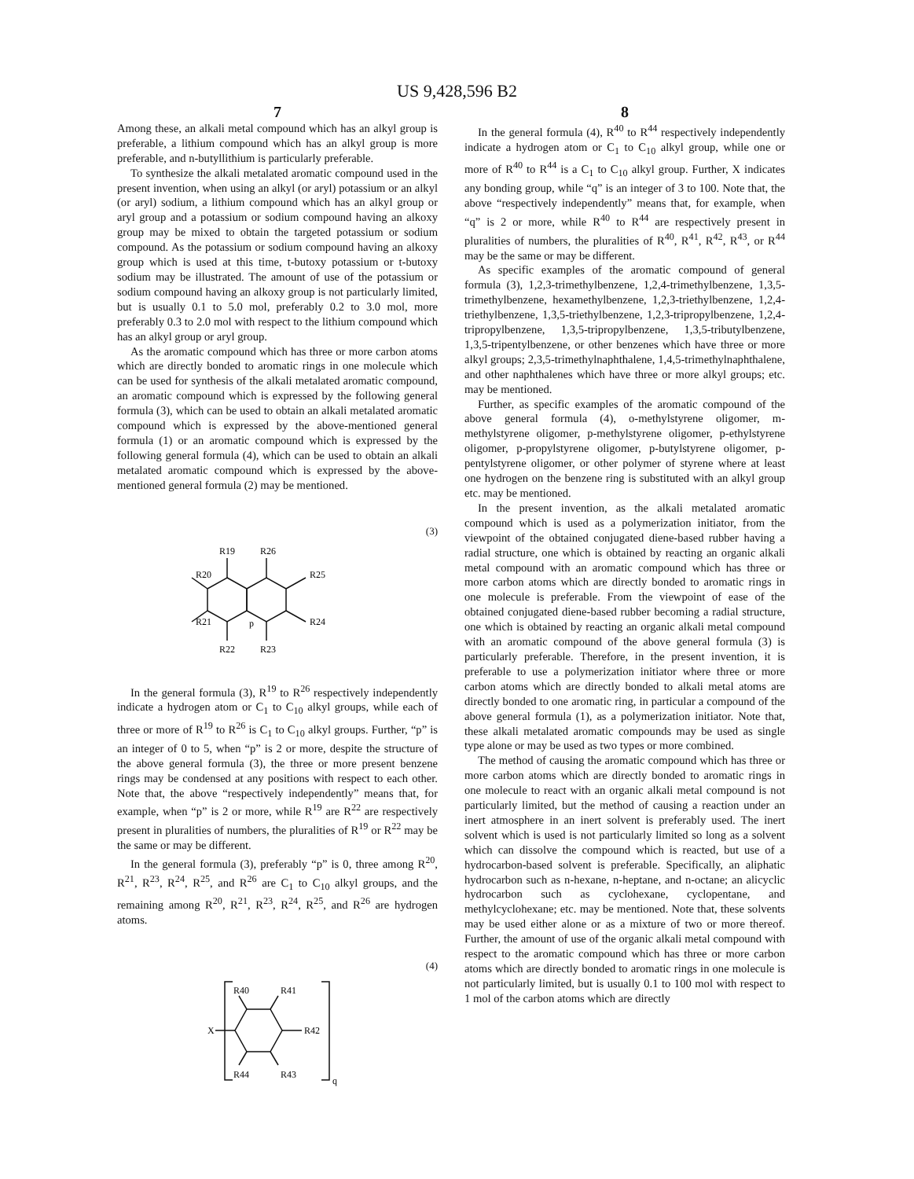US 9,428,596 B2
7
Among these, an alkali metal compound which has an alkyl group is preferable, a lithium compound which has an alkyl group is more preferable, and n-butyllithium is particularly preferable.
To synthesize the alkali metalated aromatic compound used in the present invention, when using an alkyl (or aryl) potassium or an alkyl (or aryl) sodium, a lithium compound which has an alkyl group or aryl group and a potassium or sodium compound having an alkoxy group may be mixed to obtain the targeted potassium or sodium compound. As the potassium or sodium compound having an alkoxy group which is used at this time, t-butoxy potassium or t-butoxy sodium may be illustrated. The amount of use of the potassium or sodium compound having an alkoxy group is not particularly limited, but is usually 0.1 to 5.0 mol, preferably 0.2 to 3.0 mol, more preferably 0.3 to 2.0 mol with respect to the lithium compound which has an alkyl group or aryl group.
As the aromatic compound which has three or more carbon atoms which are directly bonded to aromatic rings in one molecule which can be used for synthesis of the alkali metalated aromatic compound, an aromatic compound which is expressed by the following general formula (3), which can be used to obtain an alkali metalated aromatic compound which is expressed by the above-mentioned general formula (1) or an aromatic compound which is expressed by the following general formula (4), which can be used to obtain an alkali metalated aromatic compound which is expressed by the above-mentioned general formula (2) may be mentioned.
(3)
R19
R26
R20
R25
R21
R24
R22
R23
p
In the general formula (3), R<sup>19</sup> to R<sup>26</sup> respectively independently indicate a hydrogen atom or C<sub>1</sub> to C<sub>10</sub> alkyl groups, while each of three or more of R<sup>19</sup> to R<sup>26</sup> is C<sub>1</sub> to C<sub>10</sub> alkyl groups. Further, “p” is an integer of 0 to 5, when “p” is 2 or more, despite the structure of the above general formula (3), the three or more present benzene rings may be condensed at any positions with respect to each other. Note that, the above “respectively independently” means that, for example, when “p” is 2 or more, while R<sup>19</sup> are R<sup>22</sup> are respectively present in pluralities of numbers, the pluralities of R<sup>19</sup> or R<sup>22</sup> may be the same or may be different.
In the general formula (3), preferably “p” is 0, three among R<sup>20</sup>, R<sup>21</sup>, R<sup>23</sup>, R<sup>24</sup>, R<sup>25</sup>, and R<sup>26</sup> are C<sub>1</sub> to C<sub>10</sub> alkyl groups, and the remaining among R<sup>20</sup>, R<sup>21</sup>, R<sup>23</sup>, R<sup>24</sup>, R<sup>25</sup>, and R<sup>26</sup> are hydrogen atoms.
(4)
R40
R41
R42
X
R44
R43
q
8
In the general formula (4), R<sup>40</sup> to R<sup>44</sup> respectively independently indicate a hydrogen atom or C<sub>1</sub> to C<sub>10</sub> alkyl group, while one or more of R<sup>40</sup> to R<sup>44</sup> is a C<sub>1</sub> to C<sub>10</sub> alkyl group. Further, X indicates any bonding group, while “q” is an integer of 3 to 100. Note that, the above “respectively independently” means that, for example, when “q” is 2 or more, while R<sup>40</sup> to R<sup>44</sup> are respectively present in pluralities of numbers, the pluralities of R<sup>40</sup>, R<sup>41</sup>, R<sup>42</sup>, R<sup>43</sup>, or R<sup>44</sup> may be the same or may be different.
As specific examples of the aromatic compound of general formula (3), 1,2,3-trimethylbenzene, 1,2,4-trimethylbenzene, 1,3,5-trimethylbenzene, hexamethylbenzene, 1,2,3-triethylbenzene, 1,2,4-triethylbenzene, 1,3,5-triethylbenzene, 1,2,3-tripropylbenzene, 1,2,4-tripropylbenzene, 1,3,5-tripropylbenzene, 1,3,5-tributylbenzene, 1,3,5-tripentylbenzene, or other benzenes which have three or more alkyl groups; 2,3,5-trimethylnaphthalene, 1,4,5-trimethylnaphthalene, and other naphthalenes which have three or more alkyl groups; etc. may be mentioned.
Further, as specific examples of the aromatic compound of the above general formula (4), o-methylstyrene oligomer, m-methylstyrene oligomer, p-methylstyrene oligomer, p-ethylstyrene oligomer, p-propylstyrene oligomer, p-butylstyrene oligomer, p-pentylstyrene oligomer, or other polymer of styrene where at least one hydrogen on the benzene ring is substituted with an alkyl group etc. may be mentioned.
In the present invention, as the alkali metalated aromatic compound which is used as a polymerization initiator, from the viewpoint of the obtained conjugated diene-based rubber having a radial structure, one which is obtained by reacting an organic alkali metal compound with an aromatic compound which has three or more carbon atoms which are directly bonded to aromatic rings in one molecule is preferable. From the viewpoint of ease of the obtained conjugated diene-based rubber becoming a radial structure, one which is obtained by reacting an organic alkali metal compound with an aromatic compound of the above general formula (3) is particularly preferable. Therefore, in the present invention, it is preferable to use a polymerization initiator where three or more carbon atoms which are directly bonded to alkali metal atoms are directly bonded to one aromatic ring, in particular a compound of the above general formula (1), as a polymerization initiator. Note that, these alkali metalated aromatic compounds may be used as single type alone or may be used as two types or more combined.
The method of causing the aromatic compound which has three or more carbon atoms which are directly bonded to aromatic rings in one molecule to react with an organic alkali metal compound is not particularly limited, but the method of causing a reaction under an inert atmosphere in an inert solvent is preferably used. The inert solvent which is used is not particularly limited so long as a solvent which can dissolve the compound which is reacted, but use of a hydrocarbon-based solvent is preferable. Specifically, an aliphatic hydrocarbon such as n-hexane, n-heptane, and n-octane; an alicyclic hydrocarbon such as cyclohexane, cyclopentane, and methylcyclohexane; etc. may be mentioned. Note that, these solvents may be used either alone or as a mixture of two or more thereof. Further, the amount of use of the organic alkali metal compound with respect to the aromatic compound which has three or more carbon atoms which are directly bonded to aromatic rings in one molecule is not particularly limited, but is usually 0.1 to 100 mol with respect to 1 mol of the carbon atoms which are directly